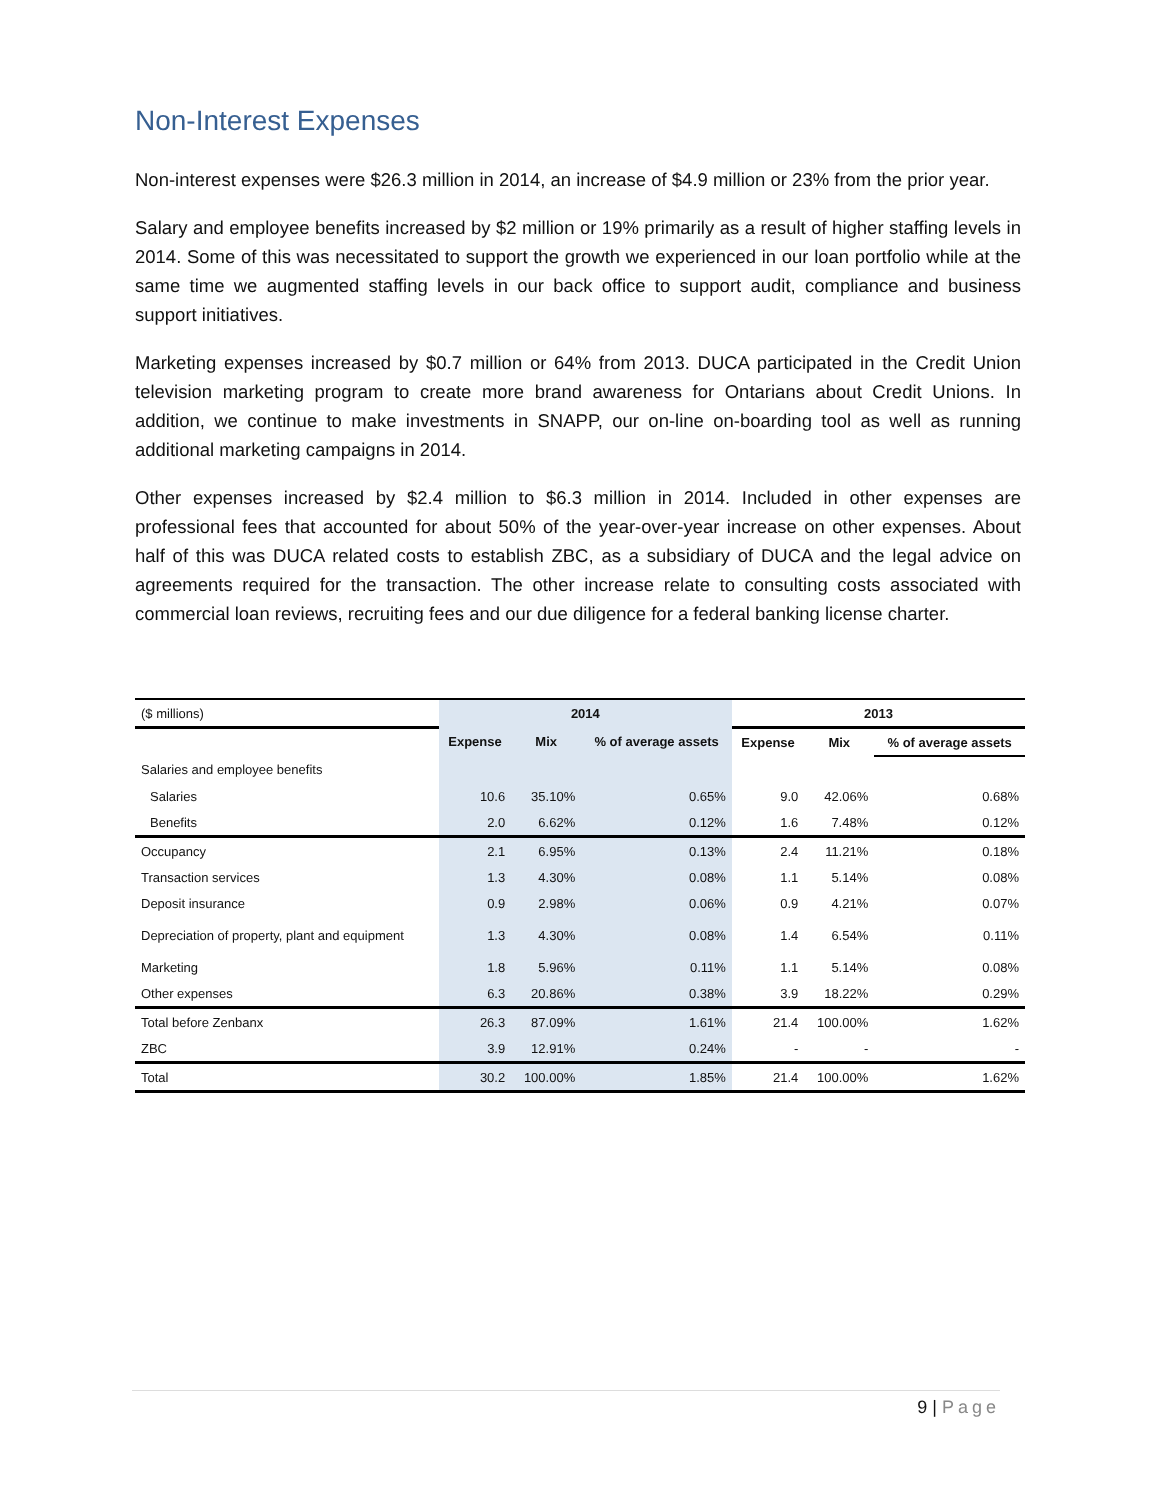Non-Interest Expenses
Non-interest expenses were $26.3 million in 2014, an increase of $4.9 million or 23% from the prior year.
Salary and employee benefits increased by $2 million or 19% primarily as a result of higher staffing levels in 2014. Some of this was necessitated to support the growth we experienced in our loan portfolio while at the same time we augmented staffing levels in our back office to support audit, compliance and business support initiatives.
Marketing expenses increased by $0.7 million or 64% from 2013. DUCA participated in the Credit Union television marketing program to create more brand awareness for Ontarians about Credit Unions. In addition, we continue to make investments in SNAPP, our on-line on-boarding tool as well as running additional marketing campaigns in 2014.
Other expenses increased by $2.4 million to $6.3 million in 2014. Included in other expenses are professional fees that accounted for about 50% of the year-over-year increase on other expenses. About half of this was DUCA related costs to establish ZBC, as a subsidiary of DUCA and the legal advice on agreements required for the transaction. The other increase relate to consulting costs associated with commercial loan reviews, recruiting fees and our due diligence for a federal banking license charter.
| ($ millions) | 2014 | | | 2013 | | |
| | Expense | Mix | % of average assets | Expense | Mix | % of average assets |
| Salaries and employee benefits | | | | | | |
| Salaries | 10.6 | 35.10% | 0.65% | 9.0 | 42.06% | 0.68% |
| Benefits | 2.0 | 6.62% | 0.12% | 1.6 | 7.48% | 0.12% |
| Occupancy | 2.1 | 6.95% | 0.13% | 2.4 | 11.21% | 0.18% |
| Transaction services | 1.3 | 4.30% | 0.08% | 1.1 | 5.14% | 0.08% |
| Deposit insurance | 0.9 | 2.98% | 0.06% | 0.9 | 4.21% | 0.07% |
| Depreciation of property, plant and equipment | 1.3 | 4.30% | 0.08% | 1.4 | 6.54% | 0.11% |
| Marketing | 1.8 | 5.96% | 0.11% | 1.1 | 5.14% | 0.08% |
| Other expenses | 6.3 | 20.86% | 0.38% | 3.9 | 18.22% | 0.29% |
| Total before Zenbanx | 26.3 | 87.09% | 1.61% | 21.4 | 100.00% | 1.62% |
| ZBC | 3.9 | 12.91% | 0.24% | - | - | - |
| Total | 30.2 | 100.00% | 1.85% | 21.4 | 100.00% | 1.62% |
9 | Page